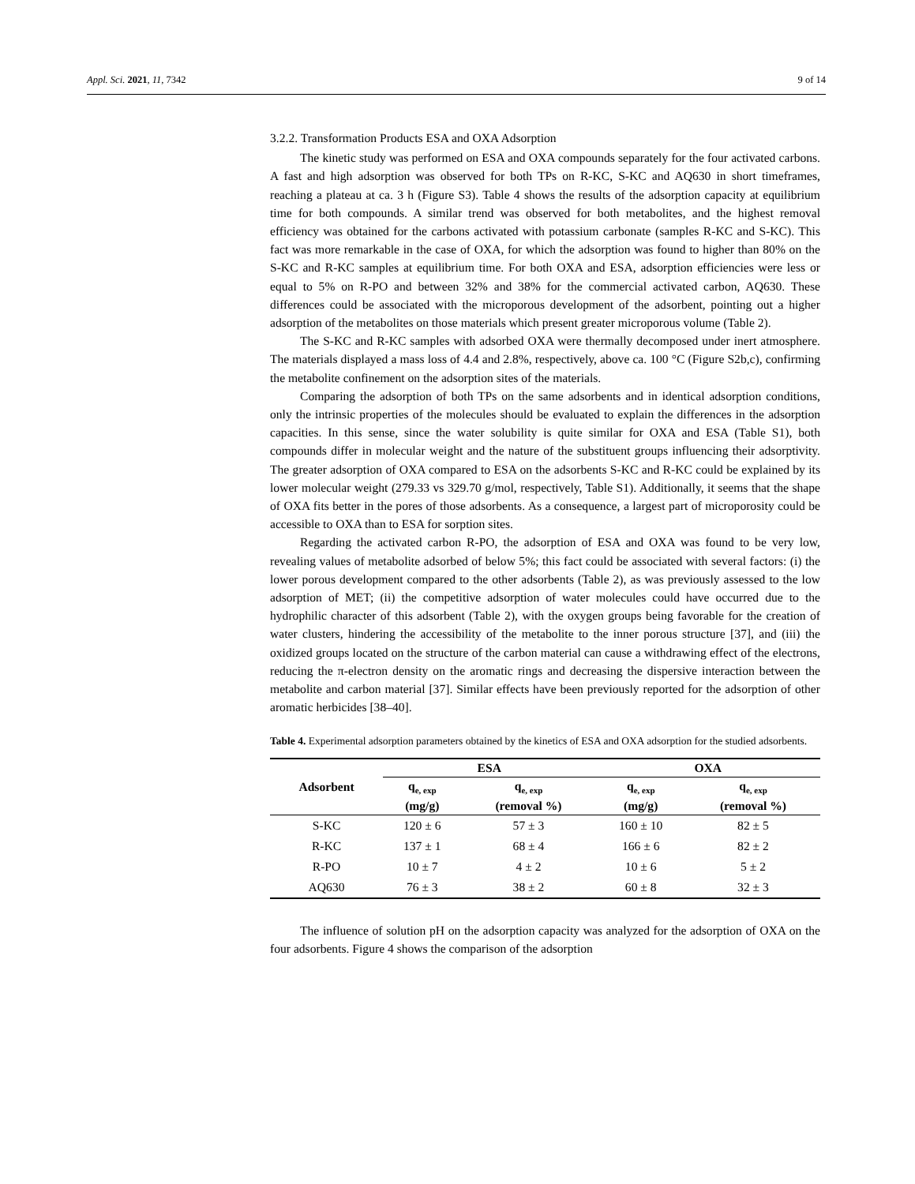Appl. Sci. 2021, 11, 7342 9 of 14
3.2.2. Transformation Products ESA and OXA Adsorption
The kinetic study was performed on ESA and OXA compounds separately for the four activated carbons. A fast and high adsorption was observed for both TPs on R-KC, S-KC and AQ630 in short timeframes, reaching a plateau at ca. 3 h (Figure S3). Table 4 shows the results of the adsorption capacity at equilibrium time for both compounds. A similar trend was observed for both metabolites, and the highest removal efficiency was obtained for the carbons activated with potassium carbonate (samples R-KC and S-KC). This fact was more remarkable in the case of OXA, for which the adsorption was found to higher than 80% on the S-KC and R-KC samples at equilibrium time. For both OXA and ESA, adsorption efficiencies were less or equal to 5% on R-PO and between 32% and 38% for the commercial activated carbon, AQ630. These differences could be associated with the microporous development of the adsorbent, pointing out a higher adsorption of the metabolites on those materials which present greater microporous volume (Table 2).
The S-KC and R-KC samples with adsorbed OXA were thermally decomposed under inert atmosphere. The materials displayed a mass loss of 4.4 and 2.8%, respectively, above ca. 100 °C (Figure S2b,c), confirming the metabolite confinement on the adsorption sites of the materials.
Comparing the adsorption of both TPs on the same adsorbents and in identical adsorption conditions, only the intrinsic properties of the molecules should be evaluated to explain the differences in the adsorption capacities. In this sense, since the water solubility is quite similar for OXA and ESA (Table S1), both compounds differ in molecular weight and the nature of the substituent groups influencing their adsorptivity. The greater adsorption of OXA compared to ESA on the adsorbents S-KC and R-KC could be explained by its lower molecular weight (279.33 vs 329.70 g/mol, respectively, Table S1). Additionally, it seems that the shape of OXA fits better in the pores of those adsorbents. As a consequence, a largest part of microporosity could be accessible to OXA than to ESA for sorption sites.
Regarding the activated carbon R-PO, the adsorption of ESA and OXA was found to be very low, revealing values of metabolite adsorbed of below 5%; this fact could be associated with several factors: (i) the lower porous development compared to the other adsorbents (Table 2), as was previously assessed to the low adsorption of MET; (ii) the competitive adsorption of water molecules could have occurred due to the hydrophilic character of this adsorbent (Table 2), with the oxygen groups being favorable for the creation of water clusters, hindering the accessibility of the metabolite to the inner porous structure [37], and (iii) the oxidized groups located on the structure of the carbon material can cause a withdrawing effect of the electrons, reducing the π-electron density on the aromatic rings and decreasing the dispersive interaction between the metabolite and carbon material [37]. Similar effects have been previously reported for the adsorption of other aromatic herbicides [38–40].
Table 4. Experimental adsorption parameters obtained by the kinetics of ESA and OXA adsorption for the studied adsorbents.
| Adsorbent | ESA | | OXA | |
| --- | --- | --- | --- | --- |
| | q<sub>e, exp</sub> (mg/g) | q<sub>e, exp</sub> (removal %) | q<sub>e, exp</sub> (mg/g) | q<sub>e, exp</sub> (removal %) |
| S-KC | 120 ± 6 | 57 ± 3 | 160 ± 10 | 82 ± 5 |
| R-KC | 137 ± 1 | 68 ± 4 | 166 ± 6 | 82 ± 2 |
| R-PO | 10 ± 7 | 4 ± 2 | 10 ± 6 | 5 ± 2 |
| AQ630 | 76 ± 3 | 38 ± 2 | 60 ± 8 | 32 ± 3 |
The influence of solution pH on the adsorption capacity was analyzed for the adsorption of OXA on the four adsorbents. Figure 4 shows the comparison of the adsorption